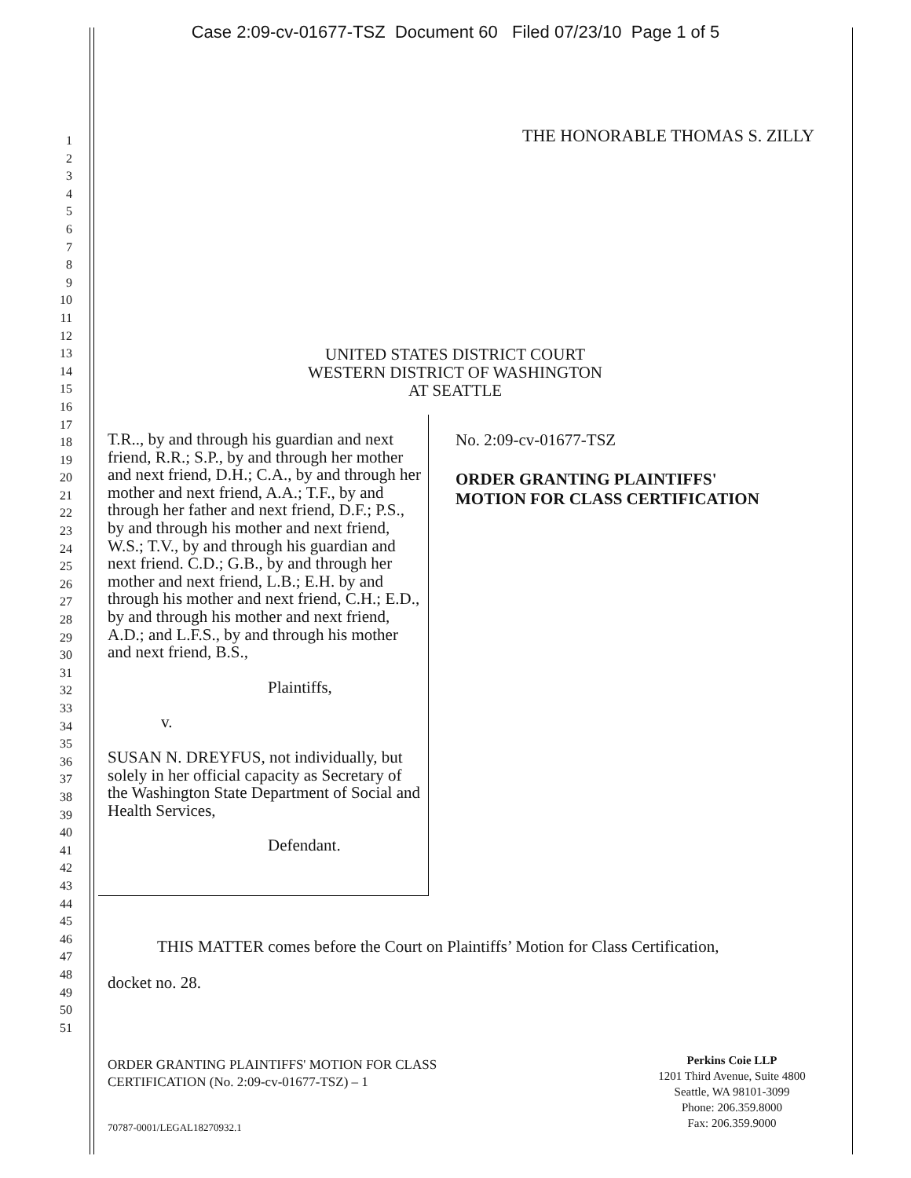Case 2:09-cv-01677-TSZ Document 60 Filed 07/23/10 Page 1 of 5
1
2
3
4
5
6
7
8
9
10
11
12
13
14
15
16
17
18
19
20
21
22
23
24
25
26
27
28
29
30
31
32
33
34
35
36
37
38
39
40
41
42
43
44
45
46
47
48
49
50
51
THE HONORABLE THOMAS S. ZILLY
UNITED STATES DISTRICT COURT
WESTERN DISTRICT OF WASHINGTON
AT SEATTLE
T.R.., by and through his guardian and next friend, R.R.; S.P., by and through her mother and next friend, D.H.; C.A., by and through her mother and next friend, A.A.; T.F., by and through her father and next friend, D.F.; P.S., by and through his mother and next friend, W.S.; T.V., by and through his guardian and next friend. C.D.; G.B., by and through her mother and next friend, L.B.; E.H. by and through his mother and next friend, C.H.; E.D., by and through his mother and next friend, A.D.; and L.F.S., by and through his mother and next friend, B.S.,
Plaintiffs,
v.
SUSAN N. DREYFUS, not individually, but solely in her official capacity as Secretary of the Washington State Department of Social and Health Services,
Defendant.
No. 2:09-cv-01677-TSZ
ORDER GRANTING PLAINTIFFS'
MOTION FOR CLASS CERTIFICATION
THIS MATTER comes before the Court on Plaintiffs’ Motion for Class Certification,
docket no. 28.
ORDER GRANTING PLAINTIFFS' MOTION FOR CLASS
CERTIFICATION (No. 2:09-cv-01677-TSZ) – 1
Perkins Coie LLP
1201 Third Avenue, Suite 4800
Seattle, WA 98101-3099
Phone: 206.359.8000
Fax: 206.359.9000
70787-0001/LEGAL18270932.1